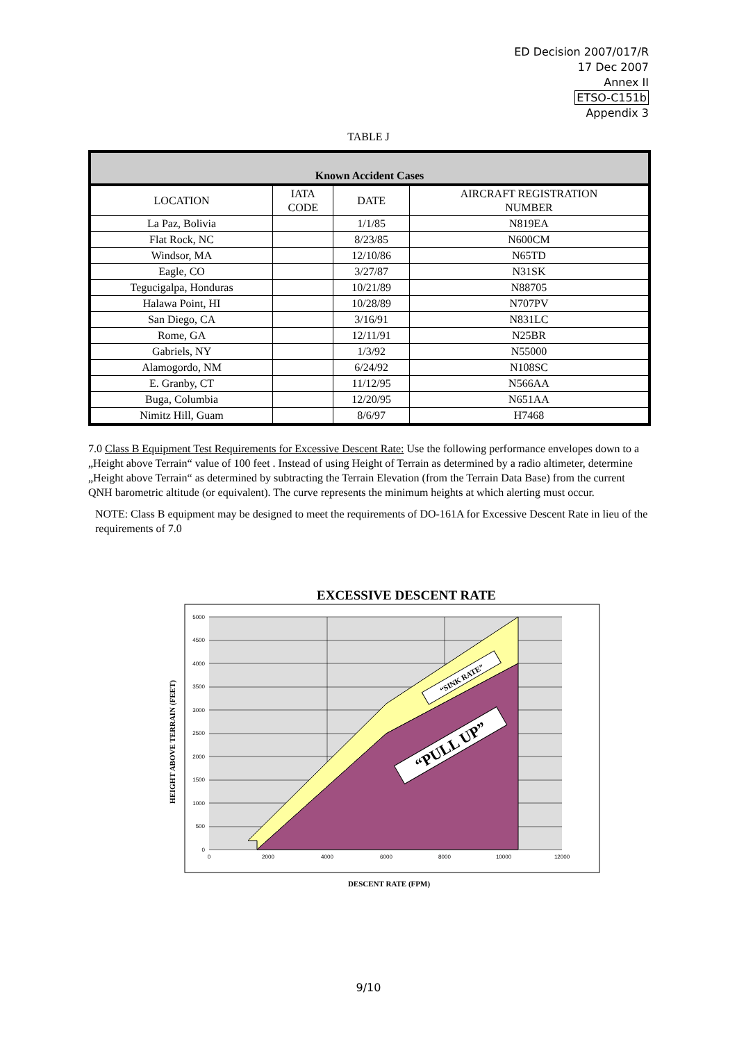ED Decision 2007/017/R
17 Dec 2007
Annex II
ETSO-C151b
Appendix 3
TABLE J
| Known Accident Cases | | | |
| --- | --- | --- | --- |
| LOCATION | IATA CODE | DATE | AIRCRAFT REGISTRATION NUMBER |
| La Paz, Bolivia | | 1/1/85 | N819EA |
| Flat Rock, NC | | 8/23/85 | N600CM |
| Windsor, MA | | 12/10/86 | N65TD |
| Eagle, CO | | 3/27/87 | N31SK |
| Tegucigalpa, Honduras | | 10/21/89 | N88705 |
| Halawa Point, HI | | 10/28/89 | N707PV |
| San Diego, CA | | 3/16/91 | N831LC |
| Rome, GA | | 12/11/91 | N25BR |
| Gabriels, NY | | 1/3/92 | N55000 |
| Alamogordo, NM | | 6/24/92 | N108SC |
| E. Granby, CT | | 11/12/95 | N566AA |
| Buga, Columbia | | 12/20/95 | N651AA |
| Nimitz Hill, Guam | | 8/6/97 | H7468 |
7.0 Class B Equipment Test Requirements for Excessive Descent Rate: Use the following performance envelopes down to a „Height above Terrain“ value of 100 feet . Instead of using Height of Terrain as determined by a radio altimeter, determine „Height above Terrain“ as determined by subtracting the Terrain Elevation (from the Terrain Data Base) from the current QNH barometric altitude (or equivalent). The curve represents the minimum heights at which alerting must occur.
NOTE: Class B equipment may be designed to meet the requirements of DO-161A for Excessive Descent Rate in lieu of the requirements of 7.0
EXCESSIVE DESCENT RATE
0
500
1000
1500
2000
2500
3000
3500
4000
4500
5000
0
2000
4000
6000
8000
10000
12000
HEIGHT ABOVE TERRAIN (FEET)
“SINK RATE”
“PULL UP”
DESCENT RATE (FPM)
9/10